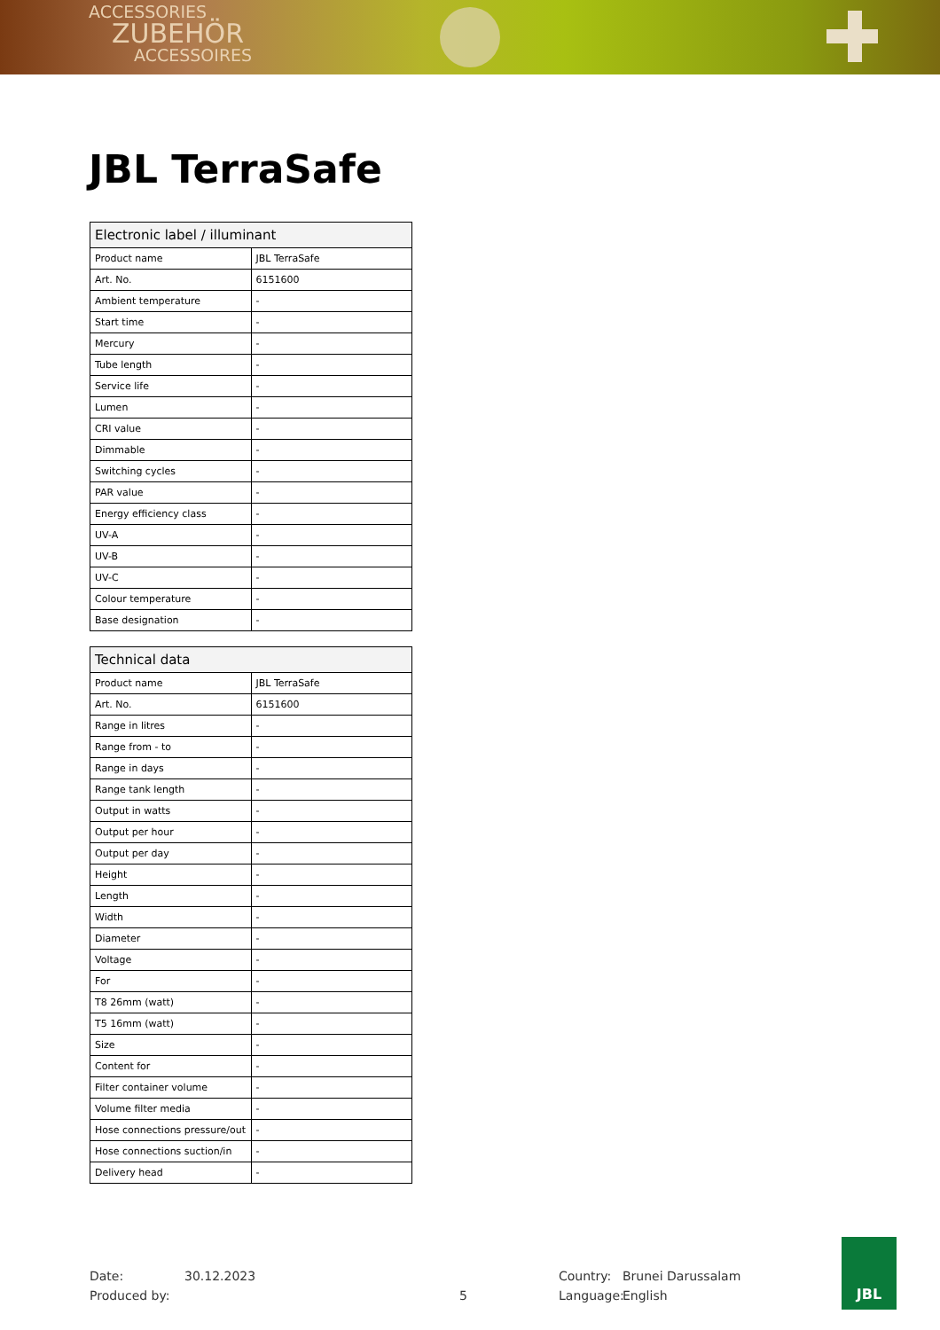ACCESSORIES
ZUBEHÖR
ACCESSOIRES
JBL TerraSafe
| Electronic label / illuminant | |
| --- | --- |
| Product name | JBL TerraSafe |
| Art. No. | 6151600 |
| Ambient temperature | - |
| Start time | - |
| Mercury | - |
| Tube length | - |
| Service life | - |
| Lumen | - |
| CRI value | - |
| Dimmable | - |
| Switching cycles | - |
| PAR value | - |
| Energy efficiency class | - |
| UV-A | - |
| UV-B | - |
| UV-C | - |
| Colour temperature | - |
| Base designation | - |
| Technical data | |
| --- | --- |
| Product name | JBL TerraSafe |
| Art. No. | 6151600 |
| Range in litres | - |
| Range from - to | - |
| Range in days | - |
| Range tank length | - |
| Output in watts | - |
| Output per hour | - |
| Output per day | - |
| Height | - |
| Length | - |
| Width | - |
| Diameter | - |
| Voltage | - |
| For | - |
| T8 26mm (watt) | - |
| T5 16mm (watt) | - |
| Size | - |
| Content for | - |
| Filter container volume | - |
| Volume filter media | - |
| Hose connections pressure/out | - |
| Hose connections suction/in | - |
| Delivery head | - |
Date:
Produced by:
30.12.2023
5 Country:
Language:
Brunei Darussalam
English
JBL